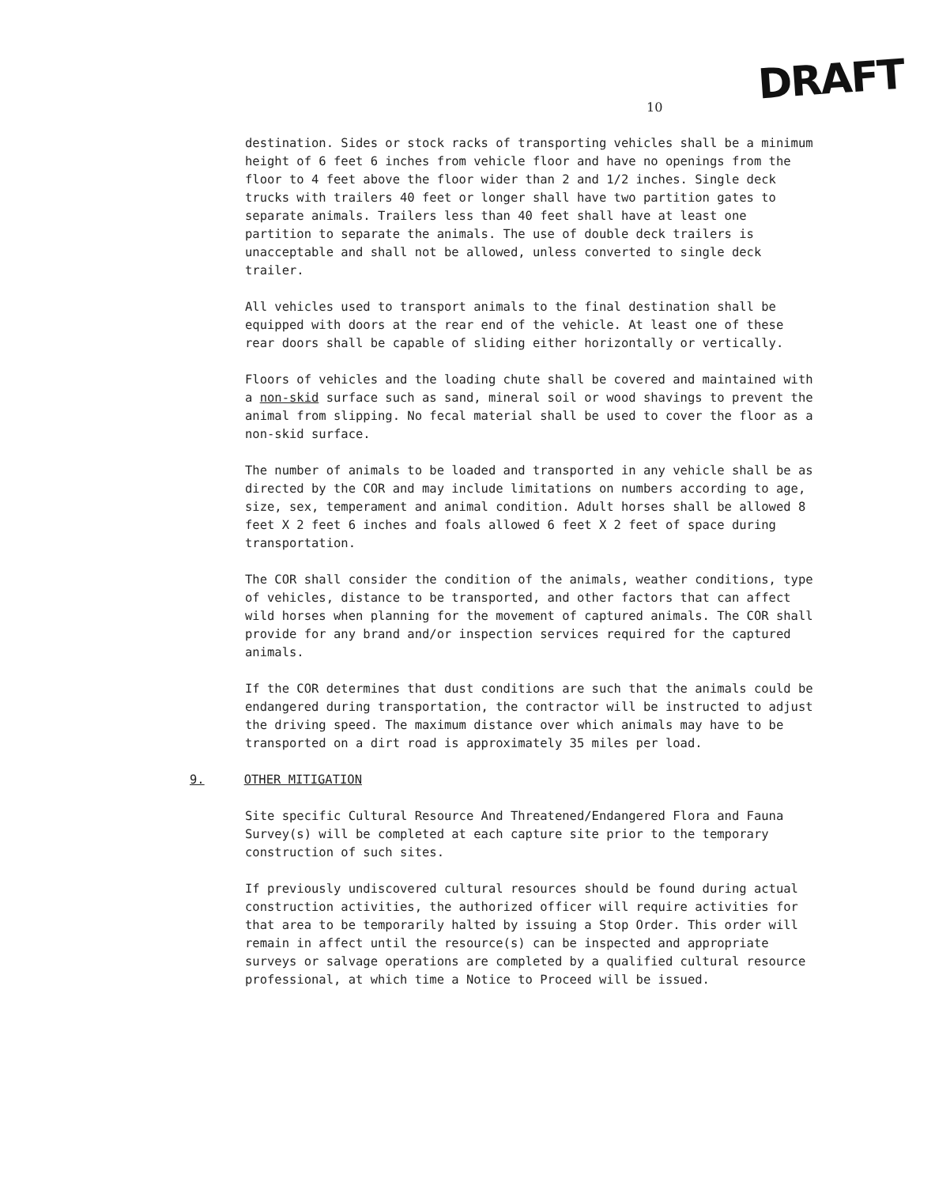DRAFT
10
destination. Sides or stock racks of transporting vehicles shall be a minimum height of 6 feet 6 inches from vehicle floor and have no openings from the floor to 4 feet above the floor wider than 2 and 1/2 inches. Single deck trucks with trailers 40 feet or longer shall have two partition gates to separate animals. Trailers less than 40 feet shall have at least one partition to separate the animals. The use of double deck trailers is unacceptable and shall not be allowed, unless converted to single deck trailer.
All vehicles used to transport animals to the final destination shall be equipped with doors at the rear end of the vehicle. At least one of these rear doors shall be capable of sliding either horizontally or vertically.
Floors of vehicles and the loading chute shall be covered and maintained with a non-skid surface such as sand, mineral soil or wood shavings to prevent the animal from slipping. No fecal material shall be used to cover the floor as a non-skid surface.
The number of animals to be loaded and transported in any vehicle shall be as directed by the COR and may include limitations on numbers according to age, size, sex, temperament and animal condition. Adult horses shall be allowed 8 feet X 2 feet 6 inches and foals allowed 6 feet X 2 feet of space during transportation.
The COR shall consider the condition of the animals, weather conditions, type of vehicles, distance to be transported, and other factors that can affect wild horses when planning for the movement of captured animals. The COR shall provide for any brand and/or inspection services required for the captured animals.
If the COR determines that dust conditions are such that the animals could be endangered during transportation, the contractor will be instructed to adjust the driving speed. The maximum distance over which animals may have to be transported on a dirt road is approximately 35 miles per load.
9. OTHER MITIGATION
Site specific Cultural Resource And Threatened/Endangered Flora and Fauna Survey(s) will be completed at each capture site prior to the temporary construction of such sites.
If previously undiscovered cultural resources should be found during actual construction activities, the authorized officer will require activities for that area to be temporarily halted by issuing a Stop Order. This order will remain in affect until the resource(s) can be inspected and appropriate surveys or salvage operations are completed by a qualified cultural resource professional, at which time a Notice to Proceed will be issued.